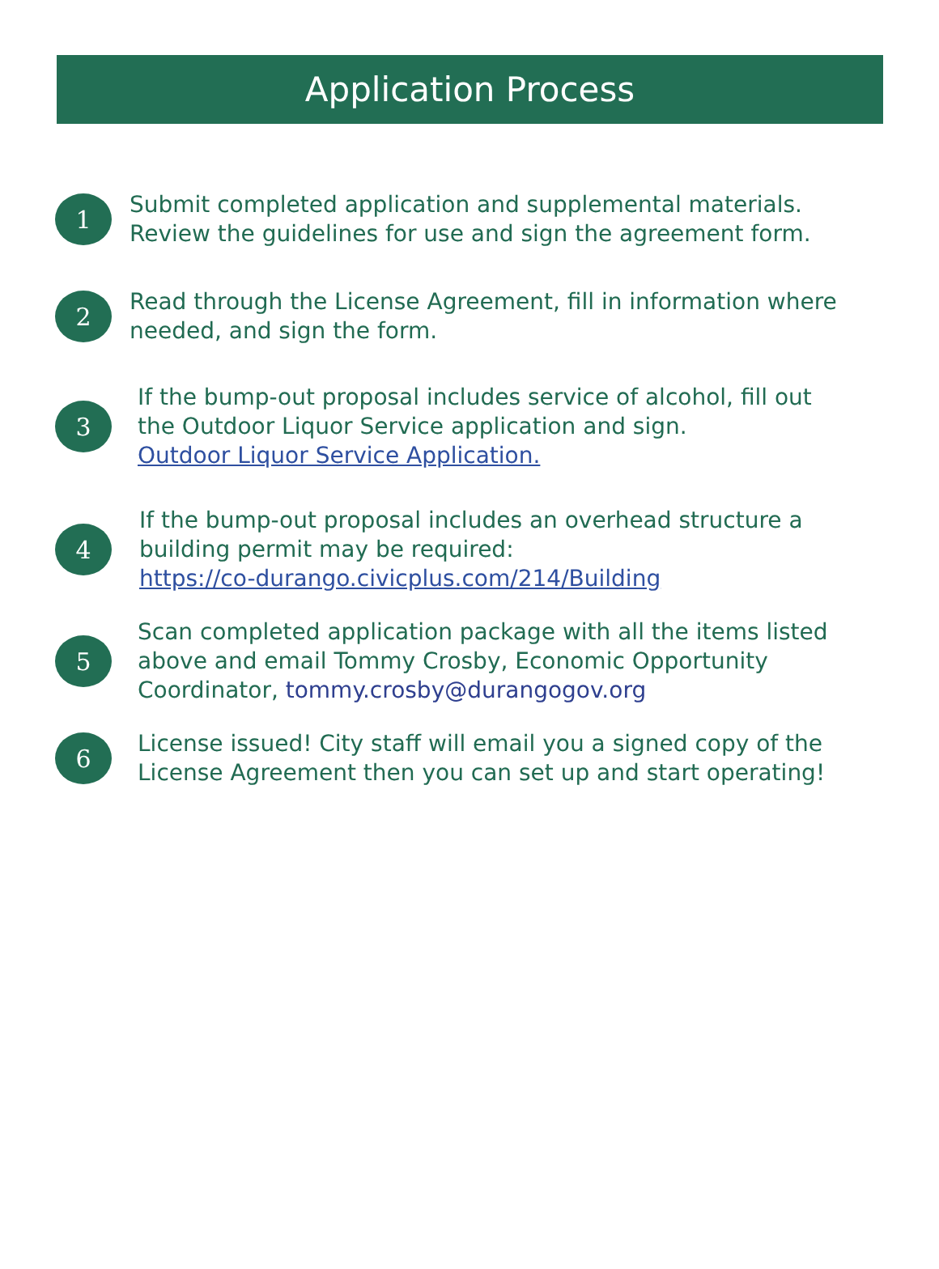Application Process
1
Submit completed application and supplemental materials.
Review the guidelines for use and sign the agreement form.
2
Read through the License Agreement, fill in information where
needed, and sign the form.
3
If the bump-out proposal includes service of alcohol, fill out
the Outdoor Liquor Service application and sign.
Outdoor Liquor Service Application.
4
If the bump-out proposal includes an overhead structure a
building permit may be required:
https://co-durango.civicplus.com/214/Building
5
Scan completed application package with all the items listed
above and email Tommy Crosby, Economic Opportunity
Coordinator, tommy.crosby@durangogov.org
6
License issued! City staff will email you a signed copy of the
License Agreement then you can set up and start operating!